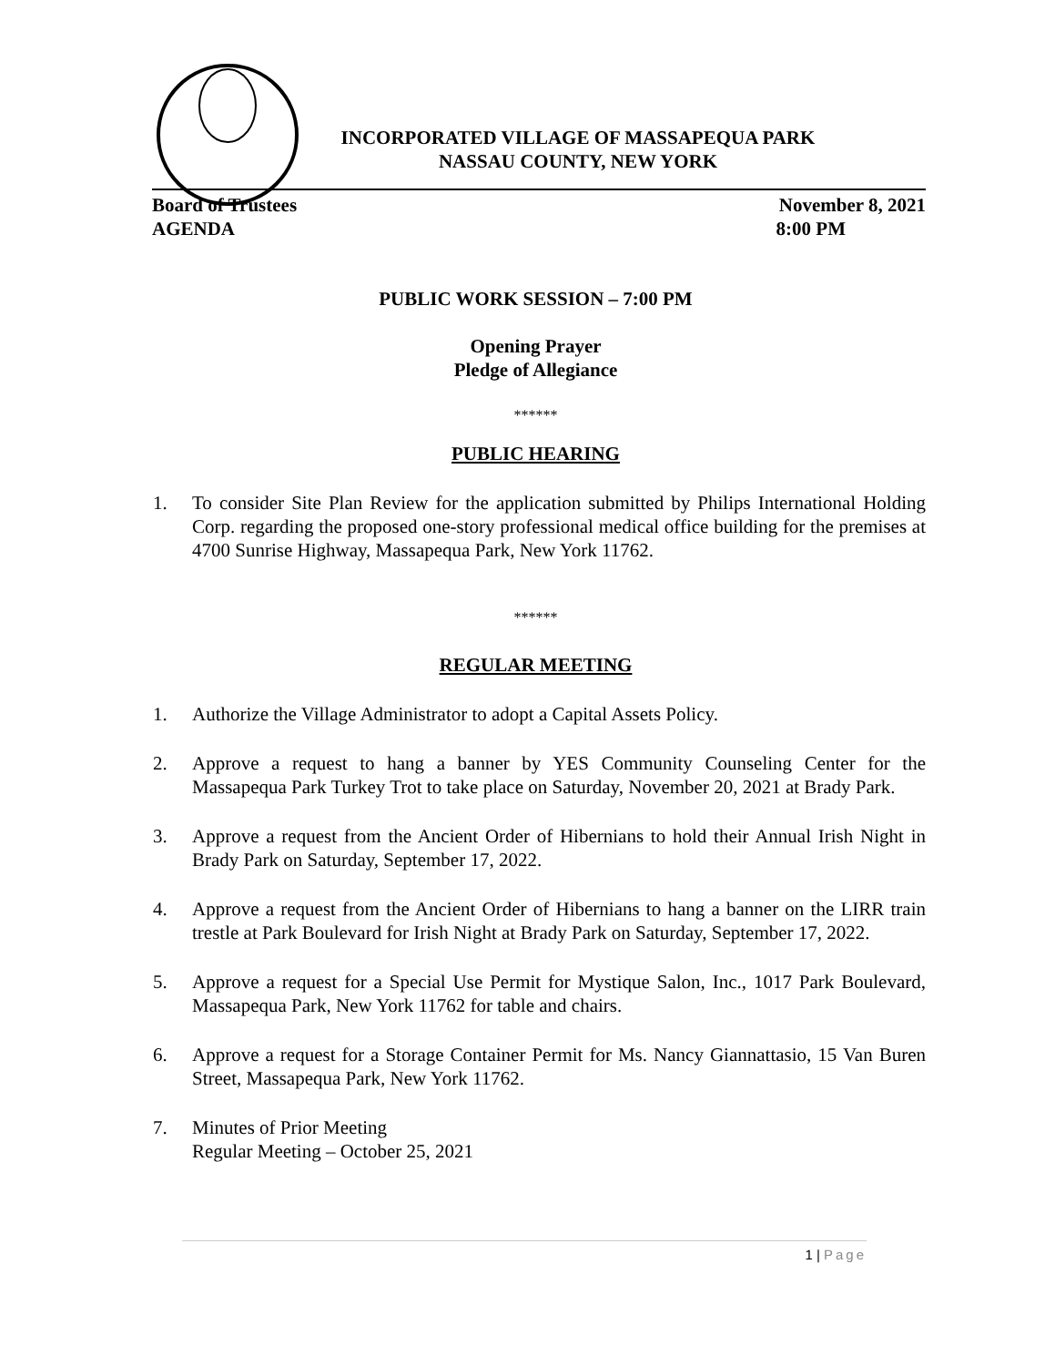INCORPORATED VILLAGE OF MASSAPEQUA PARK
NASSAU COUNTY, NEW YORK
Board of Trustees November 8, 2021
AGENDA 8:00 PM
PUBLIC WORK SESSION – 7:00 PM
Opening Prayer
Pledge of Allegiance
******
PUBLIC HEARING
1. To consider Site Plan Review for the application submitted by Philips International Holding Corp. regarding the proposed one-story professional medical office building for the premises at 4700 Sunrise Highway, Massapequa Park, New York 11762.
******
REGULAR MEETING
1. Authorize the Village Administrator to adopt a Capital Assets Policy.
2. Approve a request to hang a banner by YES Community Counseling Center for the Massapequa Park Turkey Trot to take place on Saturday, November 20, 2021 at Brady Park.
3. Approve a request from the Ancient Order of Hibernians to hold their Annual Irish Night in Brady Park on Saturday, September 17, 2022.
4. Approve a request from the Ancient Order of Hibernians to hang a banner on the LIRR train trestle at Park Boulevard for Irish Night at Brady Park on Saturday, September 17, 2022.
5. Approve a request for a Special Use Permit for Mystique Salon, Inc., 1017 Park Boulevard, Massapequa Park, New York 11762 for table and chairs.
6. Approve a request for a Storage Container Permit for Ms. Nancy Giannattasio, 15 Van Buren Street, Massapequa Park, New York 11762.
7. Minutes of Prior Meeting
Regular Meeting – October 25, 2021
1 | Page